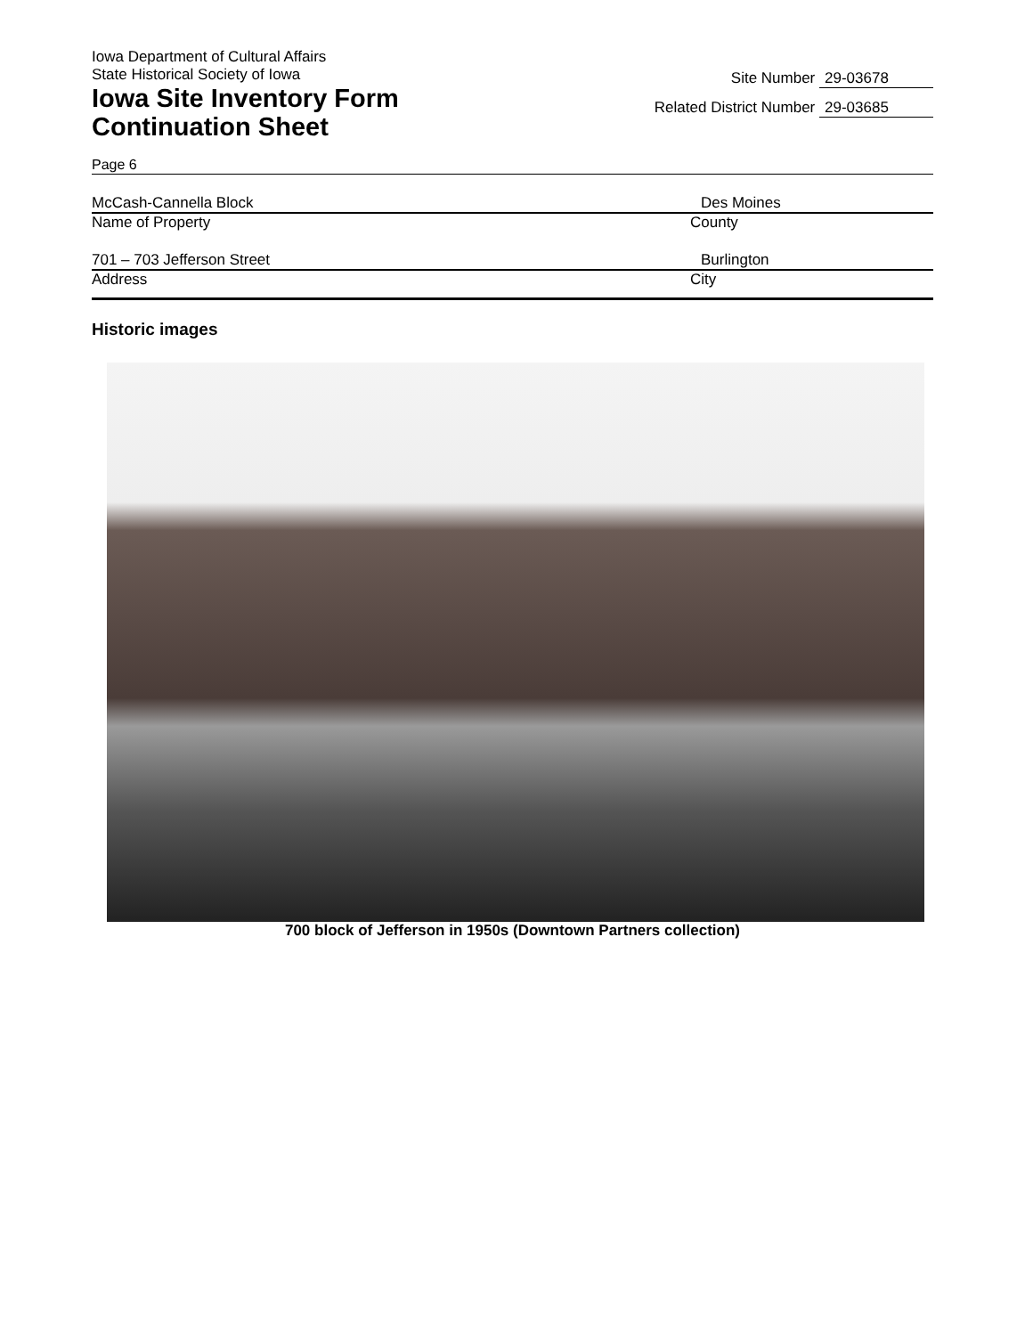Iowa Department of Cultural Affairs
State Historical Society of Iowa
Iowa Site Inventory Form
Continuation Sheet
Site Number 29-03678
Related District Number 29-03685
Page 6
McCash-Cannella Block Des Moines
Name of Property County
701 – 703 Jefferson Street Burlington
Address City
Historic images
700 block of Jefferson in 1950s (Downtown Partners collection)